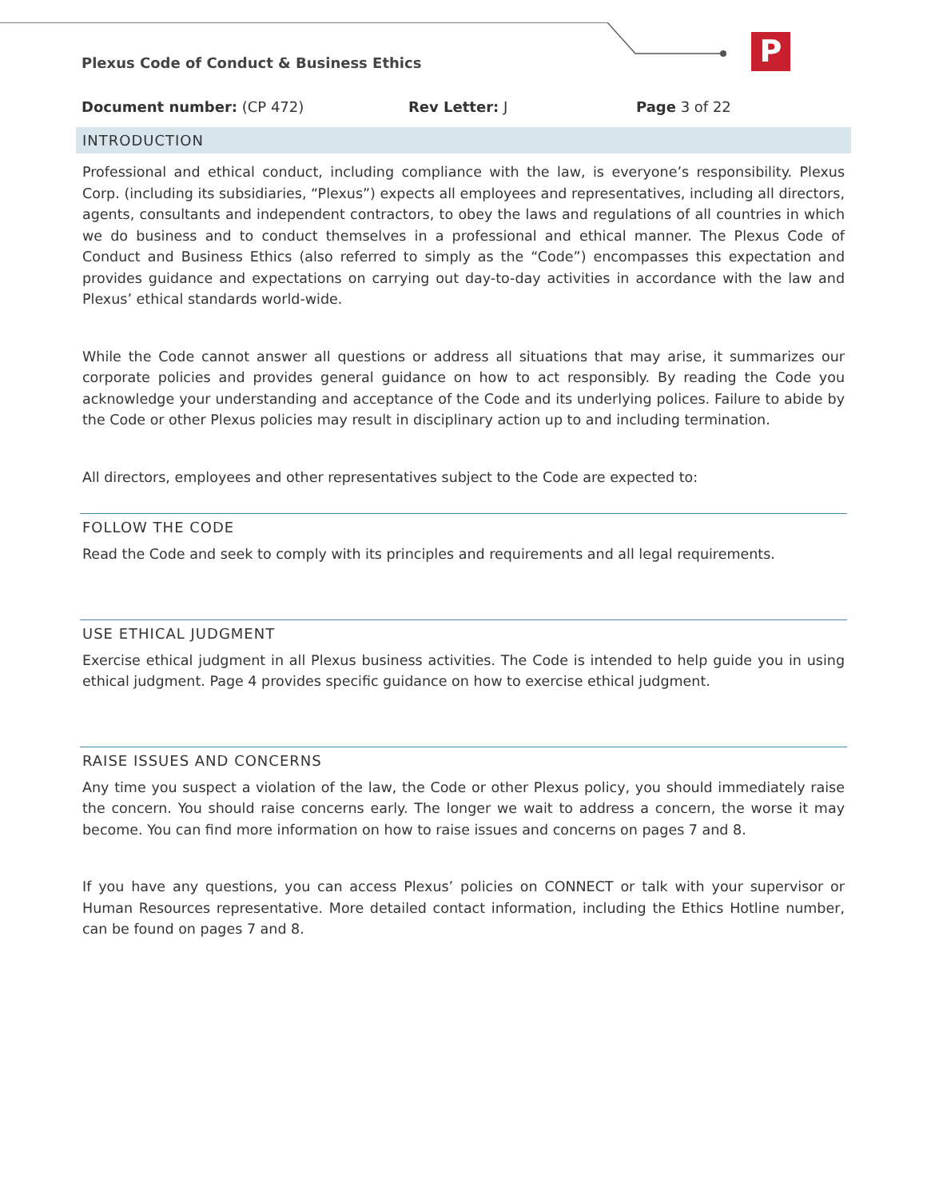P
Plexus Code of Conduct & Business Ethics
Document number: (CP 472) Rev Letter: J Page 3 of 22
INTRODUCTION
Professional and ethical conduct, including compliance with the law, is everyone’s responsibility. Plexus Corp. (including its subsidiaries, “Plexus”) expects all employees and representatives, including all directors, agents, consultants and independent contractors, to obey the laws and regulations of all countries in which we do business and to conduct themselves in a professional and ethical manner. The Plexus Code of Conduct and Business Ethics (also referred to simply as the “Code”) encompasses this expectation and provides guidance and expectations on carrying out day-to-day activities in accordance with the law and Plexus’ ethical standards world-wide.
While the Code cannot answer all questions or address all situations that may arise, it summarizes our corporate policies and provides general guidance on how to act responsibly. By reading the Code you acknowledge your understanding and acceptance of the Code and its underlying polices. Failure to abide by the Code or other Plexus policies may result in disciplinary action up to and including termination.
All directors, employees and other representatives subject to the Code are expected to:
FOLLOW THE CODE
Read the Code and seek to comply with its principles and requirements and all legal requirements.
USE ETHICAL JUDGMENT
Exercise ethical judgment in all Plexus business activities. The Code is intended to help guide you in using ethical judgment. Page 4 provides specific guidance on how to exercise ethical judgment.
RAISE ISSUES AND CONCERNS
Any time you suspect a violation of the law, the Code or other Plexus policy, you should immediately raise the concern. You should raise concerns early. The longer we wait to address a concern, the worse it may become. You can find more information on how to raise issues and concerns on pages 7 and 8.
If you have any questions, you can access Plexus’ policies on CONNECT or talk with your supervisor or Human Resources representative. More detailed contact information, including the Ethics Hotline number, can be found on pages 7 and 8.